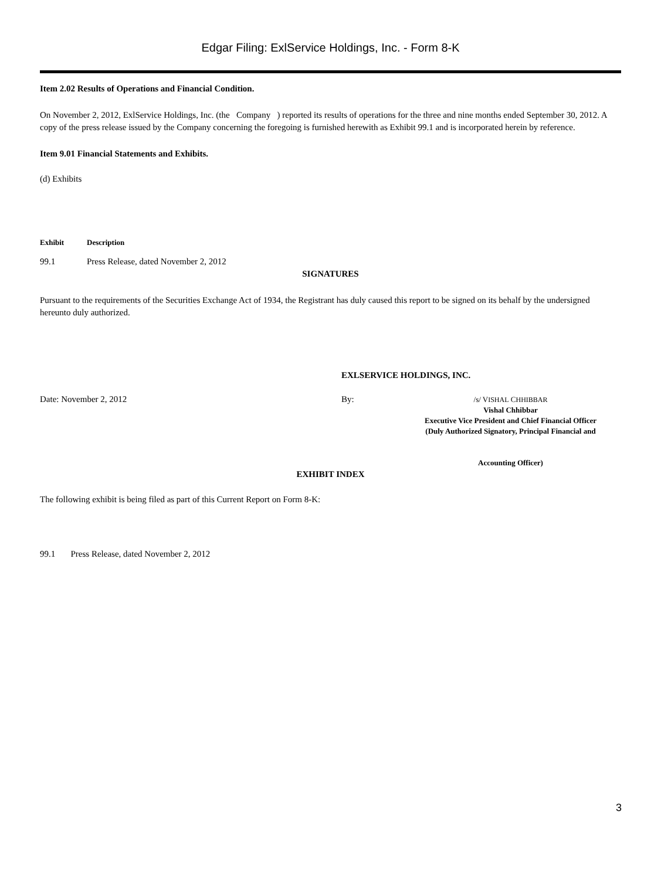Edgar Filing: ExlService Holdings, Inc. - Form 8-K
Item 2.02 Results of Operations and Financial Condition.
On November 2, 2012, ExlService Holdings, Inc. (the Company ) reported its results of operations for the three and nine months ended September 30, 2012. A copy of the press release issued by the Company concerning the foregoing is furnished herewith as Exhibit 99.1 and is incorporated herein by reference.
Item 9.01 Financial Statements and Exhibits.
(d) Exhibits
| Exhibit | Description |
| --- | --- |
| 99.1 | Press Release, dated November 2, 2012 |
SIGNATURES
Pursuant to the requirements of the Securities Exchange Act of 1934, the Registrant has duly caused this report to be signed on its behalf by the undersigned hereunto duly authorized.
EXLSERVICE HOLDINGS, INC.
| Date: November 2, 2012 | By: | /s/ V ISHAL C HHIBBAR Vishal Chhibbar Executive Vice President and Chief Financial Officer (Duly Authorized Signatory, Principal Financial and Accounting Officer) |
EXHIBIT INDEX
The following exhibit is being filed as part of this Current Report on Form 8-K:
99.1 Press Release, dated November 2, 2012
3